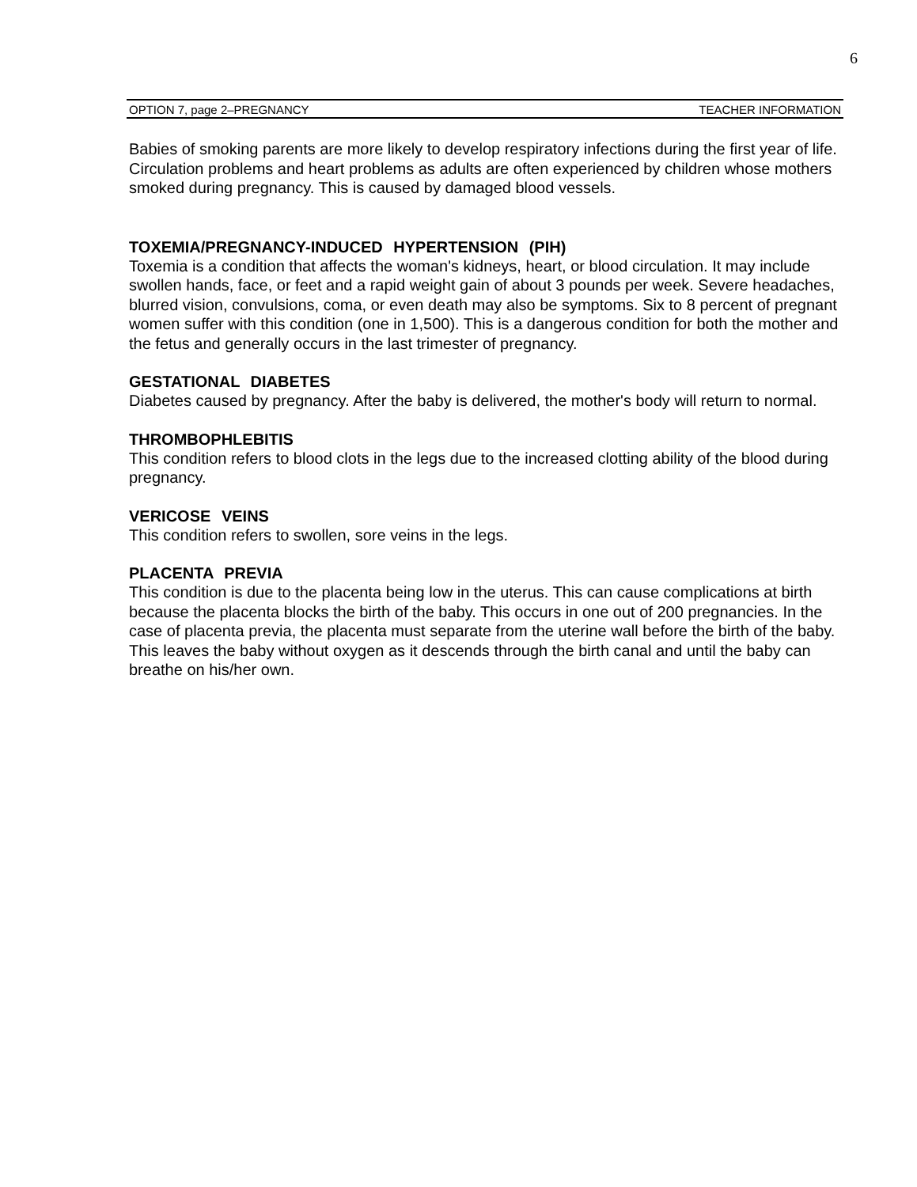6
OPTION 7, page 2–PREGNANCY TEACHER INFORMATION
Babies of smoking parents are more likely to develop respiratory infections during the first year of life. Circulation problems and heart problems as adults are often experienced by children whose mothers smoked during pregnancy. This is caused by damaged blood vessels.
TOXEMIA/PREGNANCY-INDUCED HYPERTENSION (PIH)
Toxemia is a condition that affects the woman's kidneys, heart, or blood circulation. It may include swollen hands, face, or feet and a rapid weight gain of about 3 pounds per week. Severe headaches, blurred vision, convulsions, coma, or even death may also be symptoms. Six to 8 percent of pregnant women suffer with this condition (one in 1,500). This is a dangerous condition for both the mother and the fetus and generally occurs in the last trimester of pregnancy.
GESTATIONAL DIABETES
Diabetes caused by pregnancy. After the baby is delivered, the mother's body will return to normal.
THROMBOPHLEBITIS
This condition refers to blood clots in the legs due to the increased clotting ability of the blood during pregnancy.
VERICOSE VEINS
This condition refers to swollen, sore veins in the legs.
PLACENTA PREVIA
This condition is due to the placenta being low in the uterus. This can cause complications at birth because the placenta blocks the birth of the baby. This occurs in one out of 200 pregnancies. In the case of placenta previa, the placenta must separate from the uterine wall before the birth of the baby. This leaves the baby without oxygen as it descends through the birth canal and until the baby can breathe on his/her own.